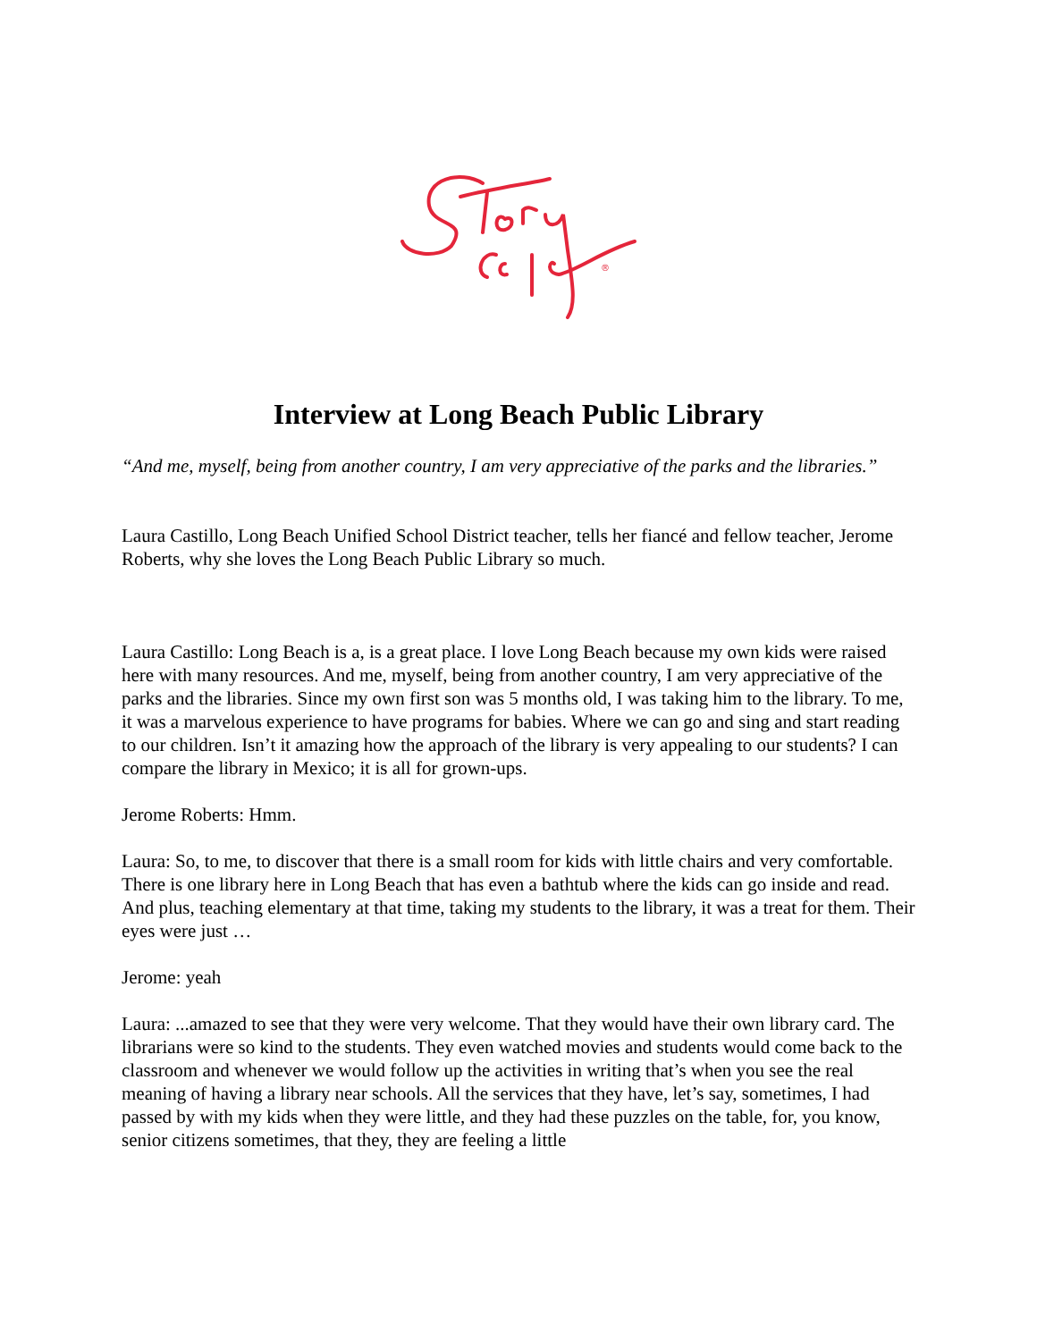®
Interview at Long Beach Public Library
“And me, myself, being from another country, I am very appreciative of the parks and the libraries.”
Laura Castillo, Long Beach Unified School District teacher, tells her fiancé and fellow teacher, Jerome Roberts, why she loves the Long Beach Public Library so much.
Laura Castillo: Long Beach is a, is a great place. I love Long Beach because my own kids were raised here with many resources. And me, myself, being from another country, I am very appreciative of the parks and the libraries. Since my own first son was 5 months old, I was taking him to the library. To me, it was a marvelous experience to have programs for babies. Where we can go and sing and start reading to our children. Isn’t it amazing how the approach of the library is very appealing to our students? I can compare the library in Mexico; it is all for grown-ups.
Jerome Roberts: Hmm.
Laura: So, to me, to discover that there is a small room for kids with little chairs and very comfortable. There is one library here in Long Beach that has even a bathtub where the kids can go inside and read. And plus, teaching elementary at that time, taking my students to the library, it was a treat for them. Their eyes were just …
Jerome: yeah
Laura: ...amazed to see that they were very welcome. That they would have their own library card. The librarians were so kind to the students. They even watched movies and students would come back to the classroom and whenever we would follow up the activities in writing that’s when you see the real meaning of having a library near schools. All the services that they have, let’s say, sometimes, I had passed by with my kids when they were little, and they had these puzzles on the table, for, you know, senior citizens sometimes, that they, they are feeling a little